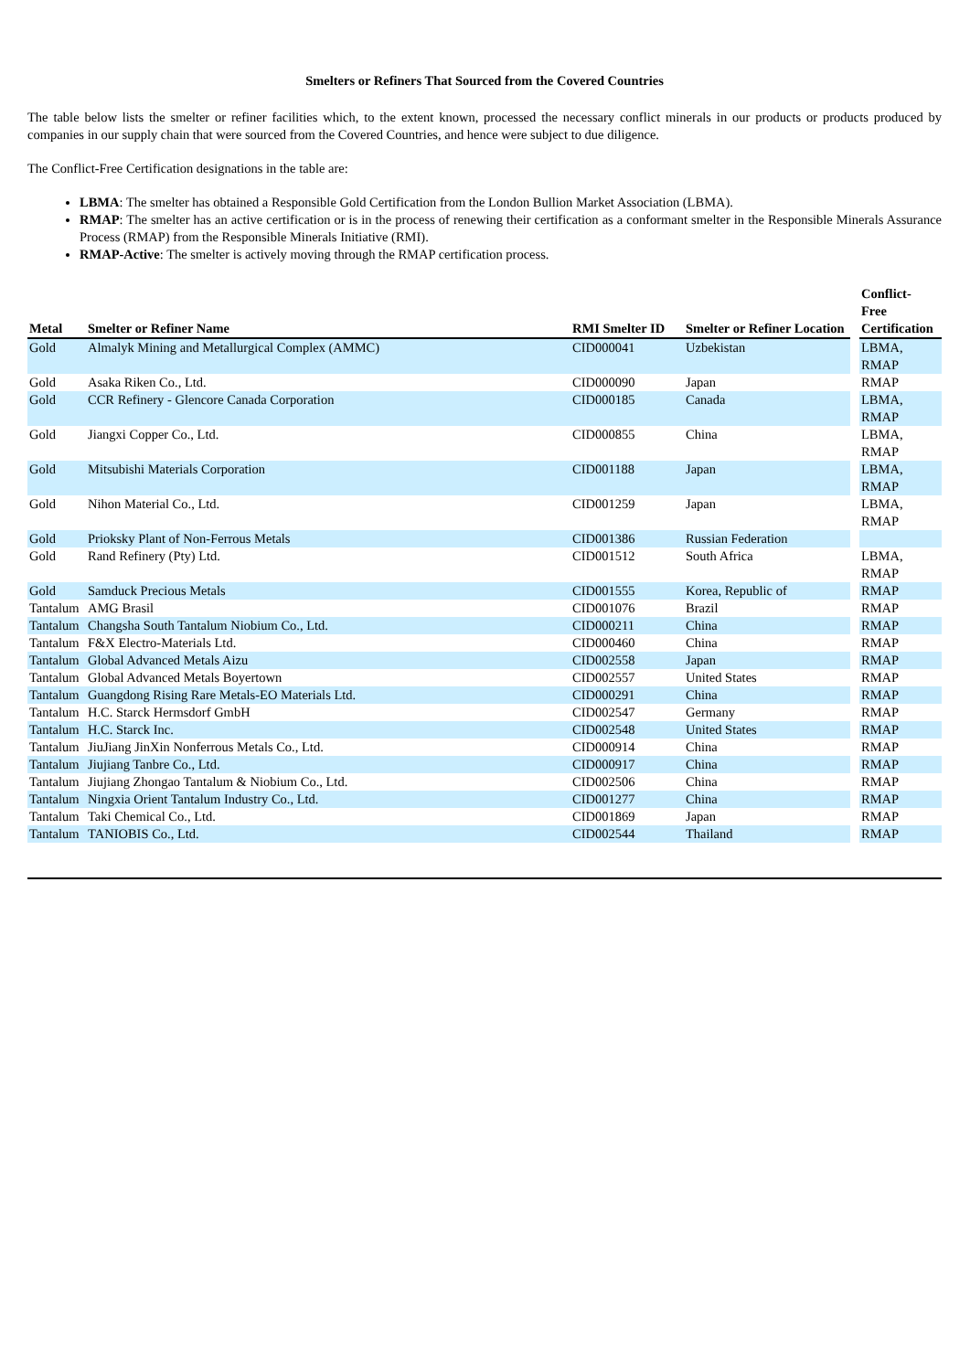Smelters or Refiners That Sourced from the Covered Countries
The table below lists the smelter or refiner facilities which, to the extent known, processed the necessary conflict minerals in our products or products produced by companies in our supply chain that were sourced from the Covered Countries, and hence were subject to due diligence.
The Conflict-Free Certification designations in the table are:
LBMA: The smelter has obtained a Responsible Gold Certification from the London Bullion Market Association (LBMA).
RMAP: The smelter has an active certification or is in the process of renewing their certification as a conformant smelter in the Responsible Minerals Assurance Process (RMAP) from the Responsible Minerals Initiative (RMI).
RMAP-Active: The smelter is actively moving through the RMAP certification process.
| Metal | Smelter or Refiner Name | RMI Smelter ID | Smelter or Refiner Location | Conflict- Free Certification |
| --- | --- | --- | --- | --- |
| Gold | Almalyk Mining and Metallurgical Complex (AMMC) | CID000041 | Uzbekistan | LBMA, RMAP |
| Gold | Asaka Riken Co., Ltd. | CID000090 | Japan | RMAP |
| Gold | CCR Refinery - Glencore Canada Corporation | CID000185 | Canada | LBMA, RMAP |
| Gold | Jiangxi Copper Co., Ltd. | CID000855 | China | LBMA, RMAP |
| Gold | Mitsubishi Materials Corporation | CID001188 | Japan | LBMA, RMAP |
| Gold | Nihon Material Co., Ltd. | CID001259 | Japan | LBMA, RMAP |
| Gold | Prioksky Plant of Non-Ferrous Metals | CID001386 | Russian Federation | |
| Gold | Rand Refinery (Pty) Ltd. | CID001512 | South Africa | LBMA, RMAP |
| Gold | Samduck Precious Metals | CID001555 | Korea, Republic of | RMAP |
| Tantalum | AMG Brasil | CID001076 | Brazil | RMAP |
| Tantalum | Changsha South Tantalum Niobium Co., Ltd. | CID000211 | China | RMAP |
| Tantalum | F&X Electro-Materials Ltd. | CID000460 | China | RMAP |
| Tantalum | Global Advanced Metals Aizu | CID002558 | Japan | RMAP |
| Tantalum | Global Advanced Metals Boyertown | CID002557 | United States | RMAP |
| Tantalum | Guangdong Rising Rare Metals-EO Materials Ltd. | CID000291 | China | RMAP |
| Tantalum | H.C. Starck Hermsdorf GmbH | CID002547 | Germany | RMAP |
| Tantalum | H.C. Starck Inc. | CID002548 | United States | RMAP |
| Tantalum | JiuJiang JinXin Nonferrous Metals Co., Ltd. | CID000914 | China | RMAP |
| Tantalum | Jiujiang Tanbre Co., Ltd. | CID000917 | China | RMAP |
| Tantalum | Jiujiang Zhongao Tantalum & Niobium Co., Ltd. | CID002506 | China | RMAP |
| Tantalum | Ningxia Orient Tantalum Industry Co., Ltd. | CID001277 | China | RMAP |
| Tantalum | Taki Chemical Co., Ltd. | CID001869 | Japan | RMAP |
| Tantalum | TANIOBIS Co., Ltd. | CID002544 | Thailand | RMAP |